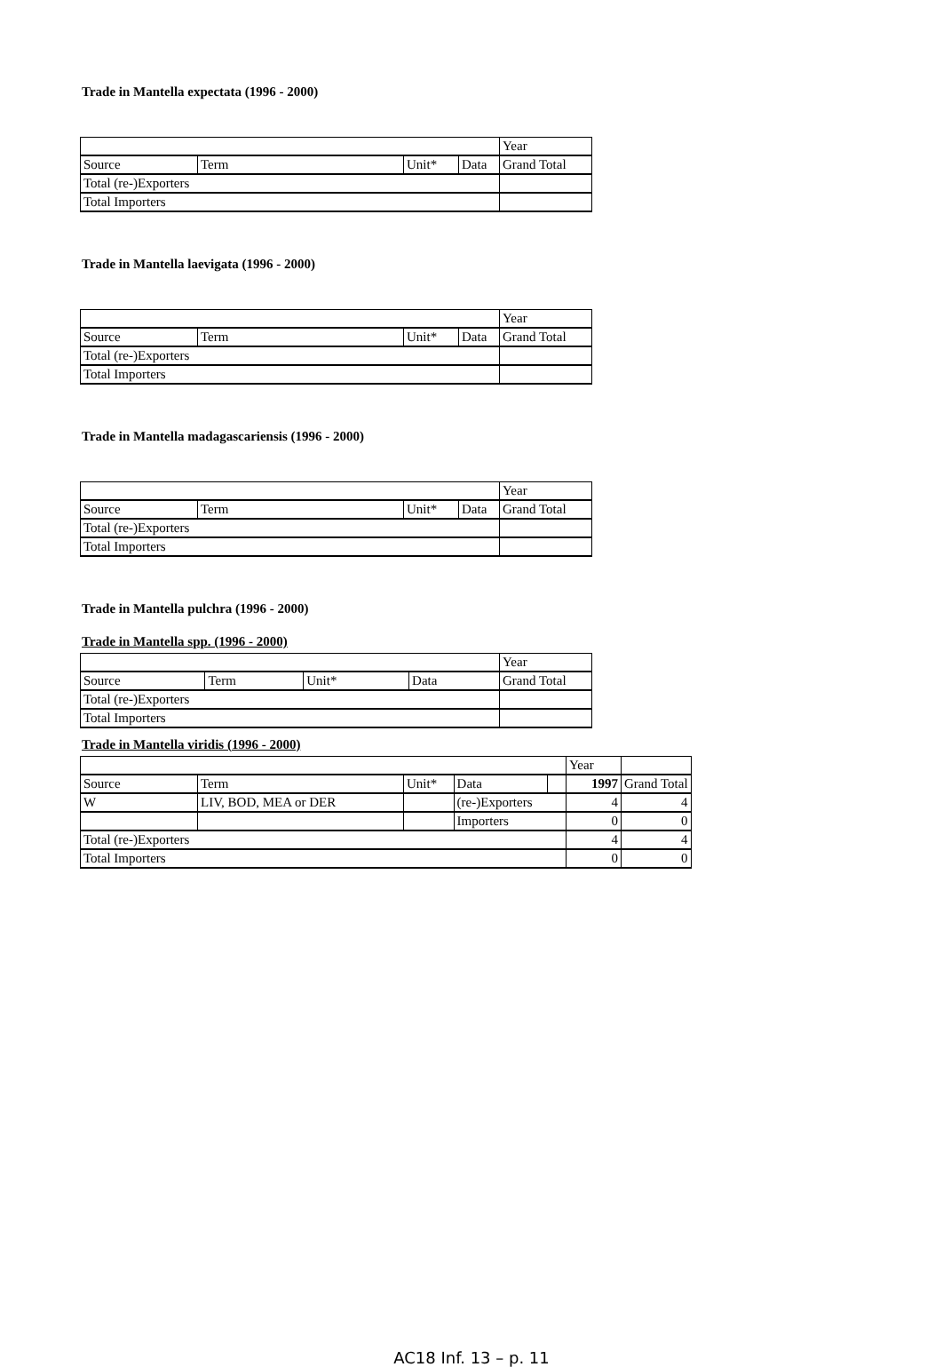Trade in Mantella expectata (1996 - 2000)
| | | | | Year |
| Source | Term | Unit* | Data | Grand Total |
| Total (re-)Exporters | | | | |
| Total Importers | | | | |
Trade in Mantella laevigata (1996 - 2000)
| | | | | Year |
| Source | Term | Unit* | Data | Grand Total |
| Total (re-)Exporters | | | | |
| Total Importers | | | | |
Trade in Mantella madagascariensis (1996 - 2000)
| | | | | Year |
| Source | Term | Unit* | Data | Grand Total |
| Total (re-)Exporters | | | | |
| Total Importers | | | | |
Trade in Mantella pulchra (1996 - 2000)
Trade in Mantella spp. (1996 - 2000)
| | | | | Year |
| Source | Term | Unit* | Data | Grand Total |
| Total (re-)Exporters | | | | |
| Total Importers | | | | |
Trade in Mantella viridis (1996 - 2000)
| | | | | | Year | |
| Source | Term | Unit* | Data | | 1997 | Grand Total |
| W | LIV, BOD, MEA or DER | | (re-)Exporters | | 4 | 4 |
| | | | Importers | | 0 | 0 |
| Total (re-)Exporters | | | | | 4 | 4 |
| Total Importers | | | | | 0 | 0 |
AC18 Inf. 13 – p. 11